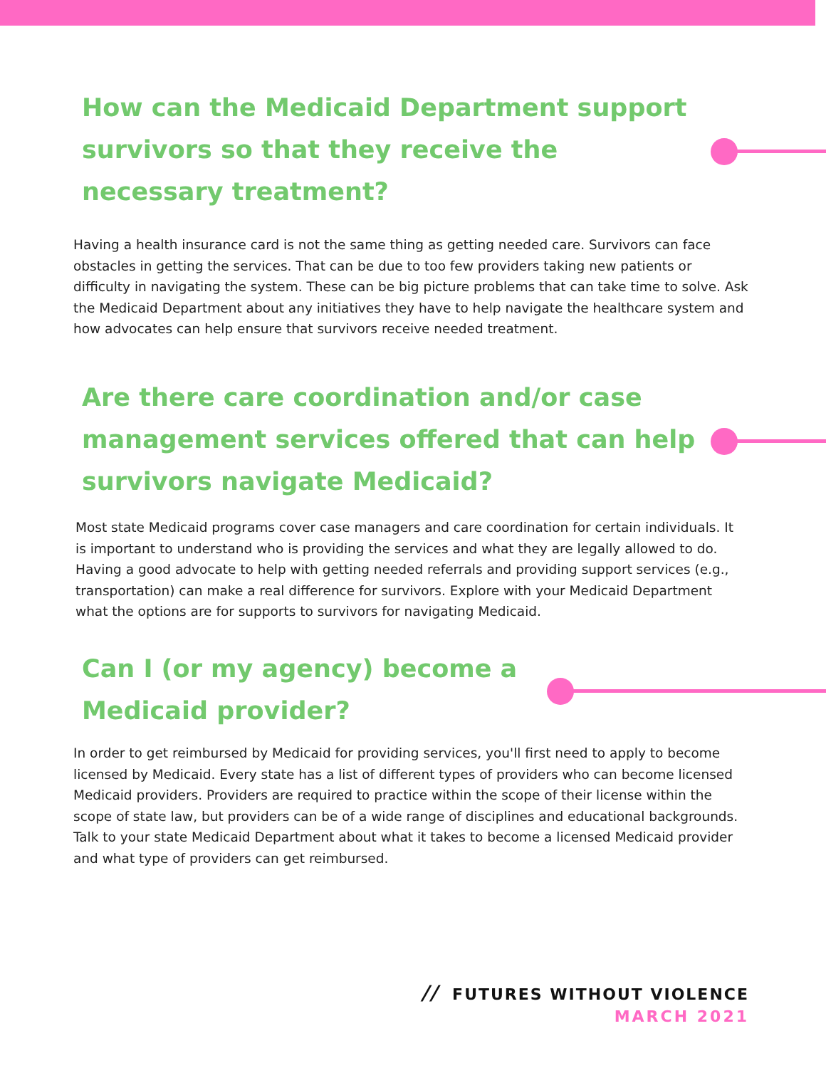How can the Medicaid Department support survivors so that they receive the necessary treatment?
Having a health insurance card is not the same thing as getting needed care. Survivors can face obstacles in getting the services. That can be due to too few providers taking new patients or difficulty in navigating the system. These can be big picture problems that can take time to solve. Ask the Medicaid Department about any initiatives they have to help navigate the healthcare system and how advocates can help ensure that survivors receive needed treatment.
Are there care coordination and/or case management services offered that can help survivors navigate Medicaid?
Most state Medicaid programs cover case managers and care coordination for certain individuals. It is important to understand who is providing the services and what they are legally allowed to do. Having a good advocate to help with getting needed referrals and providing support services (e.g., transportation) can make a real difference for survivors. Explore with your Medicaid Department what the options are for supports to survivors for navigating Medicaid.
Can I (or my agency) become a Medicaid provider?
In order to get reimbursed by Medicaid for providing services, you'll first need to apply to become licensed by Medicaid. Every state has a list of different types of providers who can become licensed Medicaid providers. Providers are required to practice within the scope of their license within the scope of state law, but providers can be of a wide range of disciplines and educational backgrounds. Talk to your state Medicaid Department about what it takes to become a licensed Medicaid provider and what type of providers can get reimbursed.
// FUTURES WITHOUT VIOLENCE
MARCH 2021